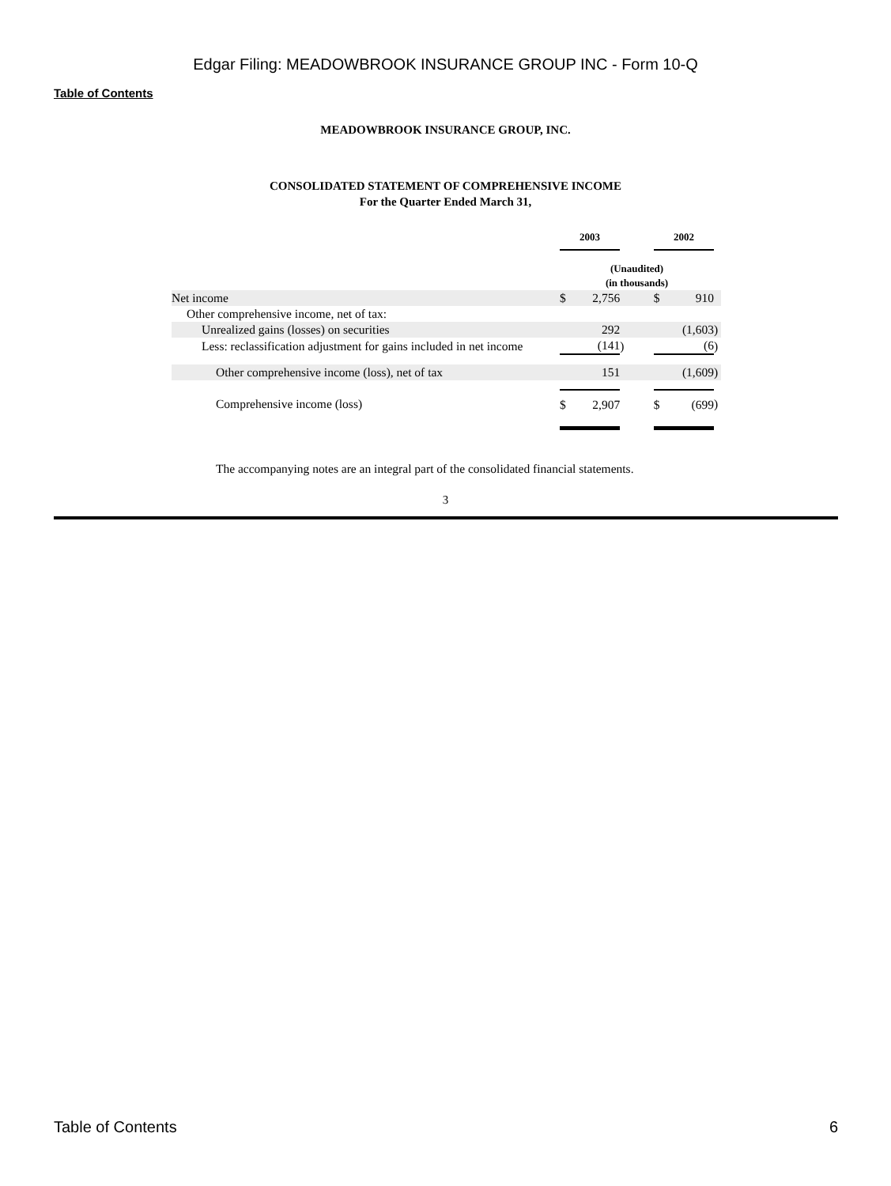Edgar Filing: MEADOWBROOK INSURANCE GROUP INC - Form 10-Q
Table of Contents
MEADOWBROOK INSURANCE GROUP, INC.
CONSOLIDATED STATEMENT OF COMPREHENSIVE INCOME
For the Quarter Ended March 31,
| | 2003 | | | | 2002 | | |
| | (Unaudited) (in thousands) | | | | | | |
| Net income | $ | 2,756 | | | $ | 910 | |
| Other comprehensive income, net of tax: | | | | | | | |
| Unrealized gains (losses) on securities | | 292 | | | | (1,603 | ) |
| Less: reclassification adjustment for gains included in net income | | (141 | ) | | | (6 | ) |
| Other comprehensive income (loss), net of tax | | 151 | | | | (1,609 | ) |
| Comprehensive income (loss) | $ | 2,907 | | | $ | (699 | ) |
The accompanying notes are an integral part of the consolidated financial statements.
3
Table of Contents 6